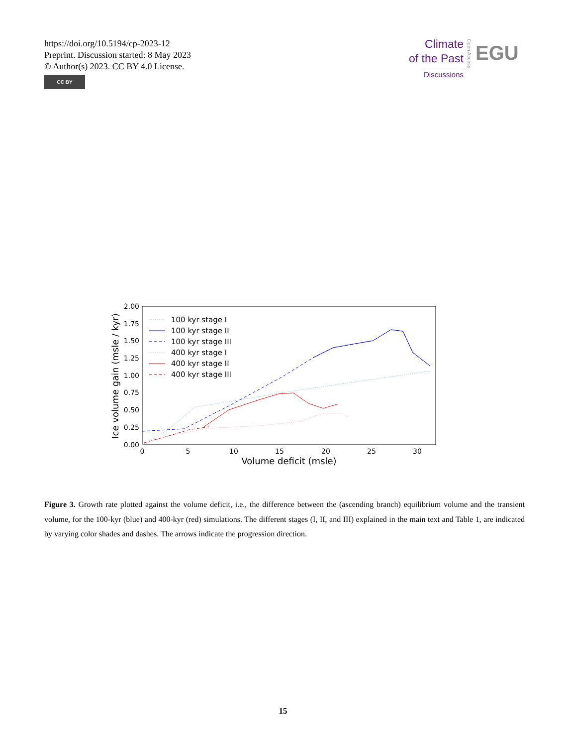https://doi.org/10.5194/cp-2023-12
Preprint. Discussion started: 8 May 2023
© Author(s) 2023. CC BY 4.0 License.
CC BY
Climate
of the Past
Discussions
Open Access
EGU
2.00
1.75
1.50
1.25
1.00
0.75
0.50
0.25
0.00
0
5
10
15
20
25
30
Volume deficit (msle)
Ice volume gain (msle / kyr)
100 kyr stage I
100 kyr stage II
100 kyr stage III
400 kyr stage I
400 kyr stage II
400 kyr stage III
Figure 3. Growth rate plotted against the volume deficit, i.e., the difference between the (ascending branch) equilibrium volume and the transient volume, for the 100-kyr (blue) and 400-kyr (red) simulations. The different stages (I, II, and III) explained in the main text and Table 1, are indicated by varying color shades and dashes. The arrows indicate the progression direction.
15